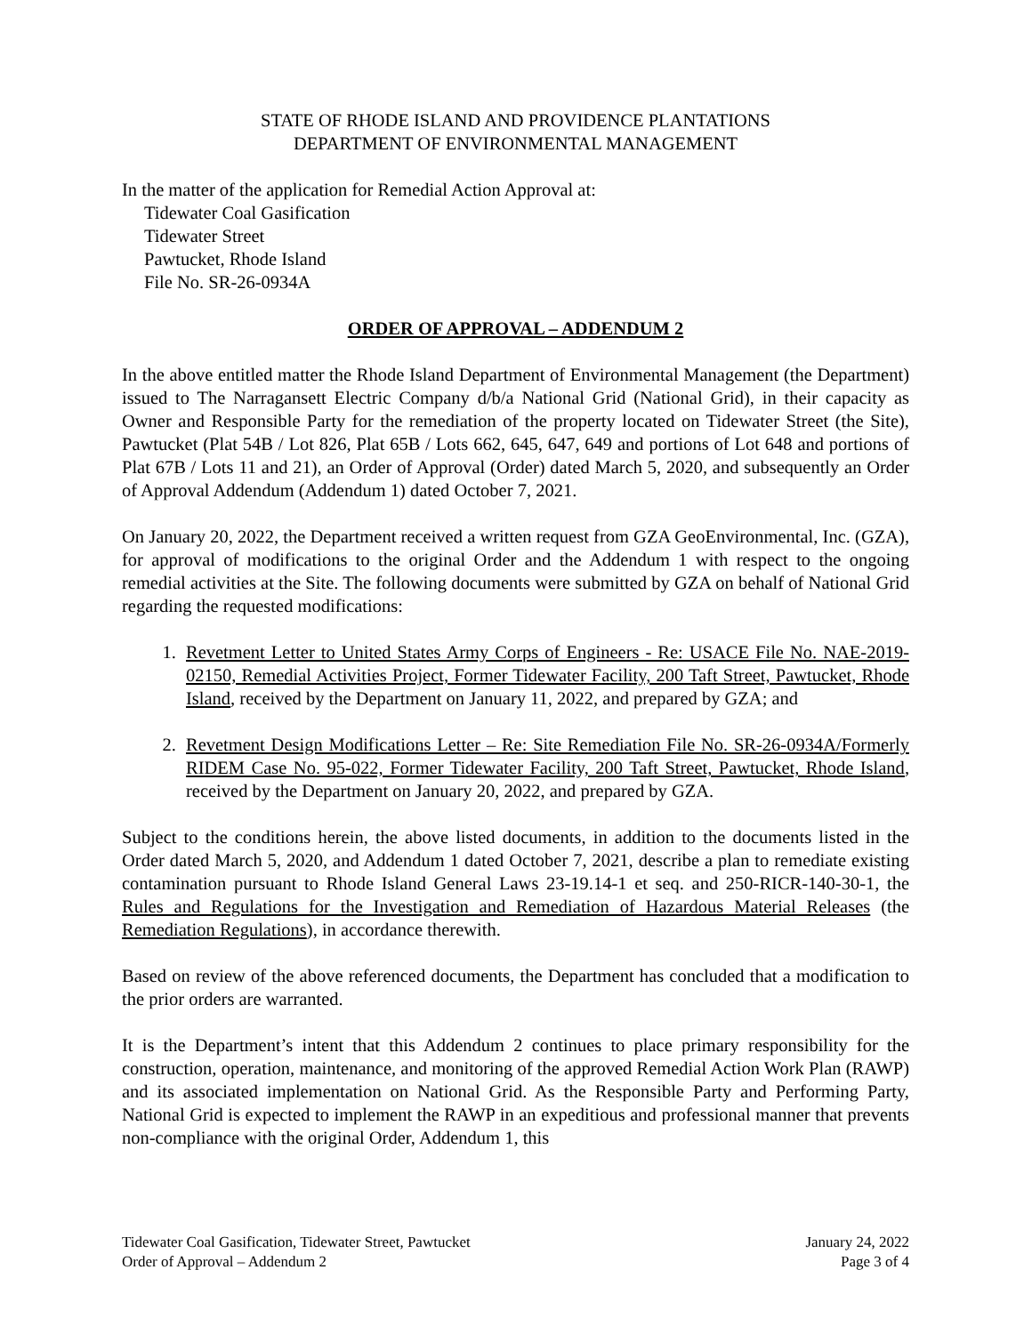STATE OF RHODE ISLAND AND PROVIDENCE PLANTATIONS
DEPARTMENT OF ENVIRONMENTAL MANAGEMENT
In the matter of the application for Remedial Action Approval at:
Tidewater Coal Gasification
Tidewater Street
Pawtucket, Rhode Island
File No. SR-26-0934A
ORDER OF APPROVAL – ADDENDUM 2
In the above entitled matter the Rhode Island Department of Environmental Management (the Department) issued to The Narragansett Electric Company d/b/a National Grid (National Grid), in their capacity as Owner and Responsible Party for the remediation of the property located on Tidewater Street (the Site), Pawtucket (Plat 54B / Lot 826, Plat 65B / Lots 662, 645, 647, 649 and portions of Lot 648 and portions of Plat 67B / Lots 11 and 21), an Order of Approval (Order) dated March 5, 2020, and subsequently an Order of Approval Addendum (Addendum 1) dated October 7, 2021.
On January 20, 2022, the Department received a written request from GZA GeoEnvironmental, Inc. (GZA), for approval of modifications to the original Order and the Addendum 1 with respect to the ongoing remedial activities at the Site. The following documents were submitted by GZA on behalf of National Grid regarding the requested modifications:
1. Revetment Letter to United States Army Corps of Engineers - Re: USACE File No. NAE-2019-02150, Remedial Activities Project, Former Tidewater Facility, 200 Taft Street, Pawtucket, Rhode Island, received by the Department on January 11, 2022, and prepared by GZA; and
2. Revetment Design Modifications Letter – Re: Site Remediation File No. SR-26-0934A/Formerly RIDEM Case No. 95-022, Former Tidewater Facility, 200 Taft Street, Pawtucket, Rhode Island, received by the Department on January 20, 2022, and prepared by GZA.
Subject to the conditions herein, the above listed documents, in addition to the documents listed in the Order dated March 5, 2020, and Addendum 1 dated October 7, 2021, describe a plan to remediate existing contamination pursuant to Rhode Island General Laws 23-19.14-1 et seq. and 250-RICR-140-30-1, the Rules and Regulations for the Investigation and Remediation of Hazardous Material Releases (the Remediation Regulations), in accordance therewith.
Based on review of the above referenced documents, the Department has concluded that a modification to the prior orders are warranted.
It is the Department’s intent that this Addendum 2 continues to place primary responsibility for the construction, operation, maintenance, and monitoring of the approved Remedial Action Work Plan (RAWP) and its associated implementation on National Grid. As the Responsible Party and Performing Party, National Grid is expected to implement the RAWP in an expeditious and professional manner that prevents non-compliance with the original Order, Addendum 1, this
Tidewater Coal Gasification, Tidewater Street, Pawtucket January 24, 2022
Order of Approval – Addendum 2 Page 3 of 4